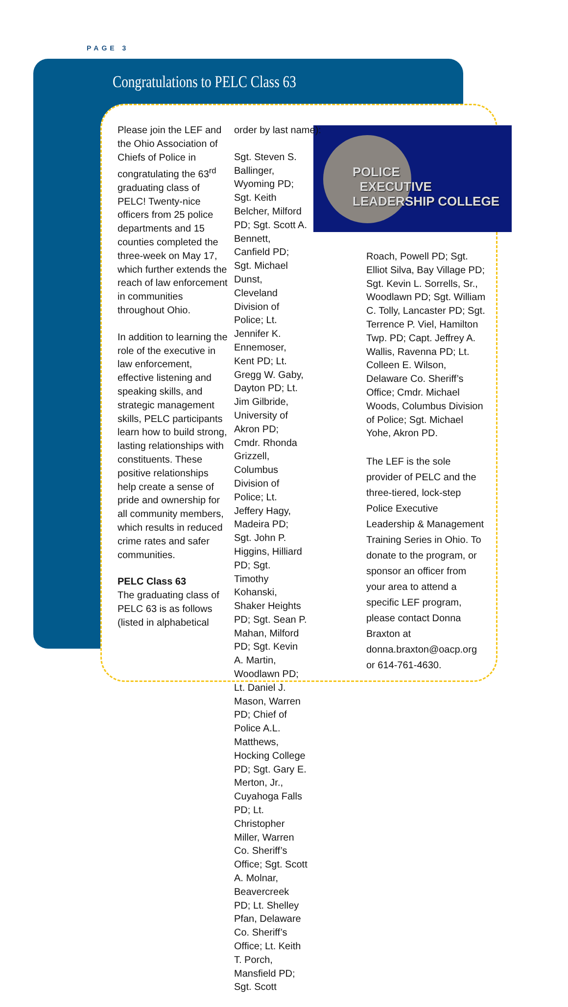PAGE 3
Congratulations to PELC Class 63
POLICE
EXECUTIVE
LEADERSHIP COLLEGE
Please join the LEF and the Ohio Association of Chiefs of Police in congratulating the 63<sup>rd</sup> graduating class of PELC! Twenty-nice officers from 25 police departments and 15 counties completed the three-week on May 17, which further extends the reach of law enforcement in communities throughout Ohio.
In addition to learning the role of the executive in law enforcement, effective listening and speaking skills, and strategic management skills, PELC participants learn how to build strong, lasting relationships with constituents. These positive relationships help create a sense of pride and ownership for all community members, which results in reduced crime rates and safer communities.
PELC Class 63
The graduating class of PELC 63 is as follows (listed in alphabetical
order by last name):
Sgt. Steven S. Ballinger, Wyoming PD; Sgt. Keith Belcher, Milford PD; Sgt. Scott A. Bennett, Canfield PD; Sgt. Michael Dunst, Cleveland Division of Police; Lt. Jennifer K. Ennemoser, Kent PD; Lt. Gregg W. Gaby, Dayton PD; Lt. Jim Gilbride, University of Akron PD; Cmdr. Rhonda Grizzell, Columbus Division of Police; Lt. Jeffery Hagy, Madeira PD; Sgt. John P. Higgins, Hilliard PD; Sgt. Timothy Kohanski, Shaker Heights PD; Sgt. Sean P. Mahan, Milford PD; Sgt. Kevin A. Martin, Woodlawn PD; Lt. Daniel J. Mason, Warren PD; Chief of Police A.L. Matthews, Hocking College PD; Sgt. Gary E. Merton, Jr., Cuyahoga Falls PD; Lt. Christopher Miller, Warren Co. Sheriff’s Office; Sgt. Scott A. Molnar, Beavercreek PD; Lt. Shelley Pfan, Delaware Co. Sheriff’s Office; Lt. Keith T. Porch, Mansfield PD; Sgt. Scott
Roach, Powell PD; Sgt. Elliot Silva, Bay Village PD; Sgt. Kevin L. Sorrells, Sr., Woodlawn PD; Sgt. William C. Tolly, Lancaster PD; Sgt. Terrence P. Viel, Hamilton Twp. PD; Capt. Jeffrey A. Wallis, Ravenna PD; Lt. Colleen E. Wilson, Delaware Co. Sheriff’s Office; Cmdr. Michael Woods, Columbus Division of Police; Sgt. Michael Yohe, Akron PD.
The LEF is the sole provider of PELC and the three-tiered, lock-step Police Executive Leadership & Management Training Series in Ohio. To donate to the program, or sponsor an officer from your area to attend a specific LEF program, please contact Donna Braxton at donna.braxton@oacp.org or 614-761-4630.